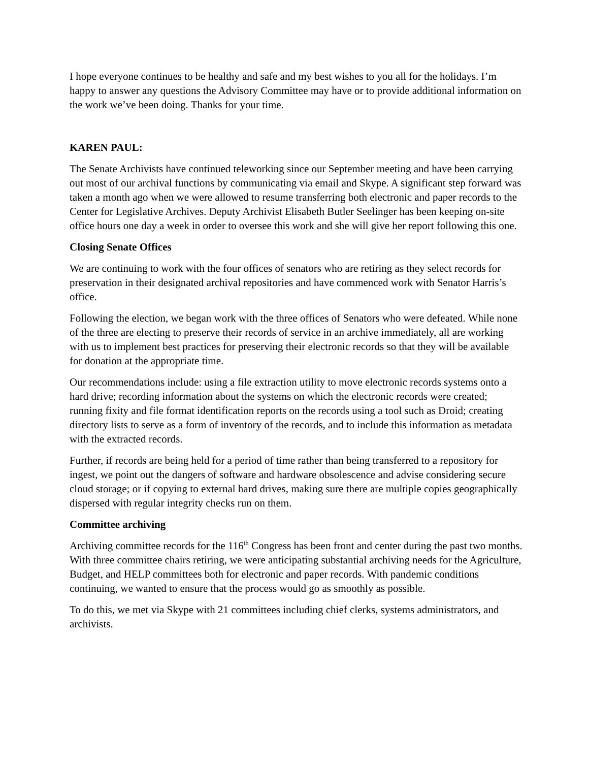I hope everyone continues to be healthy and safe and my best wishes to you all for the holidays. I’m happy to answer any questions the Advisory Committee may have or to provide additional information on the work we’ve been doing. Thanks for your time.
KAREN PAUL:
The Senate Archivists have continued teleworking since our September meeting and have been carrying out most of our archival functions by communicating via email and Skype. A significant step forward was taken a month ago when we were allowed to resume transferring both electronic and paper records to the Center for Legislative Archives. Deputy Archivist Elisabeth Butler Seelinger has been keeping on-site office hours one day a week in order to oversee this work and she will give her report following this one.
Closing Senate Offices
We are continuing to work with the four offices of senators who are retiring as they select records for preservation in their designated archival repositories and have commenced work with Senator Harris’s office.
Following the election, we began work with the three offices of Senators who were defeated. While none of the three are electing to preserve their records of service in an archive immediately, all are working with us to implement best practices for preserving their electronic records so that they will be available for donation at the appropriate time.
Our recommendations include: using a file extraction utility to move electronic records systems onto a hard drive; recording information about the systems on which the electronic records were created; running fixity and file format identification reports on the records using a tool such as Droid; creating directory lists to serve as a form of inventory of the records, and to include this information as metadata with the extracted records.
Further, if records are being held for a period of time rather than being transferred to a repository for ingest, we point out the dangers of software and hardware obsolescence and advise considering secure cloud storage; or if copying to external hard drives, making sure there are multiple copies geographically dispersed with regular integrity checks run on them.
Committee archiving
Archiving committee records for the 116<sup>th</sup> Congress has been front and center during the past two months. With three committee chairs retiring, we were anticipating substantial archiving needs for the Agriculture, Budget, and HELP committees both for electronic and paper records. With pandemic conditions continuing, we wanted to ensure that the process would go as smoothly as possible.
To do this, we met via Skype with 21 committees including chief clerks, systems administrators, and archivists.